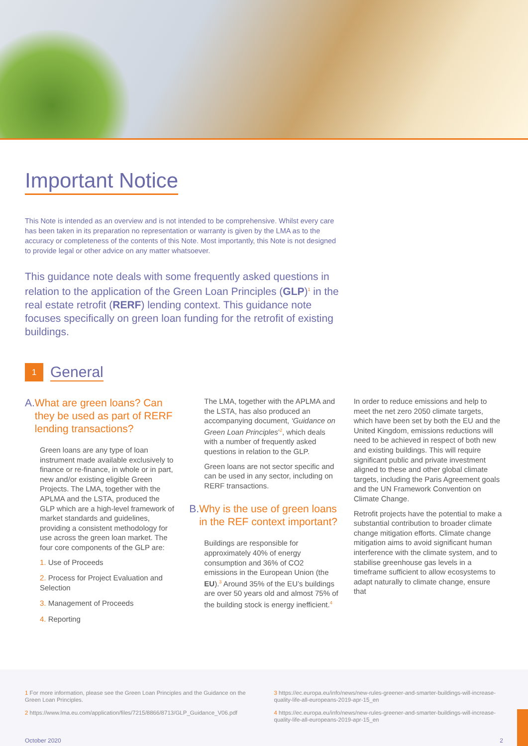Important Notice
This Note is intended as an overview and is not intended to be comprehensive. Whilst every care has been taken in its preparation no representation or warranty is given by the LMA as to the accuracy or completeness of the contents of this Note. Most importantly, this Note is not designed to provide legal or other advice on any matter whatsoever.
This guidance note deals with some frequently asked questions in relation to the application of the Green Loan Principles (GLP)<sup>1</sup> in the real estate retrofit (RERF) lending context. This guidance note focuses specifically on green loan funding for the retrofit of existing buildings.
1
General
A. What are green loans? Can they be used as part of RERF lending transactions?
Green loans are any type of loan instrument made available exclusively to finance or re-finance, in whole or in part, new and/or existing eligible Green Projects. The LMA, together with the APLMA and the LSTA, produced the GLP which are a high-level framework of market standards and guidelines, providing a consistent methodology for use across the green loan market. The four core components of the GLP are:
1. Use of Proceeds
2. Process for Project Evaluation and Selection
3. Management of Proceeds
4. Reporting
The LMA, together with the APLMA and the LSTA, has also produced an accompanying document, ‘Guidance on Green Loan Principles’<sup>2</sup>, which deals with a number of frequently asked questions in relation to the GLP.
Green loans are not sector specific and can be used in any sector, including on RERF transactions.
B. Why is the use of green loans in the REF context important?
Buildings are responsible for approximately 40% of energy consumption and 36% of CO2 emissions in the European Union (the EU).<sup>3</sup> Around 35% of the EU’s buildings are over 50 years old and almost 75% of the building stock is energy inefficient.<sup>4</sup>
In order to reduce emissions and help to meet the net zero 2050 climate targets, which have been set by both the EU and the United Kingdom, emissions reductions will need to be achieved in respect of both new and existing buildings. This will require significant public and private investment aligned to these and other global climate targets, including the Paris Agreement goals and the UN Framework Convention on Climate Change.
Retrofit projects have the potential to make a substantial contribution to broader climate change mitigation efforts. Climate change mitigation aims to avoid significant human interference with the climate system, and to stabilise greenhouse gas levels in a timeframe sufficient to allow ecosystems to adapt naturally to climate change, ensure that
1 For more information, please see the Green Loan Principles and the Guidance on the Green Loan Principles.
2 https://www.lma.eu.com/application/files/7215/8866/8713/GLP_Guidance_V06.pdf
3 https://ec.europa.eu/info/news/new-rules-greener-and-smarter-buildings-will-increase-quality-life-all-europeans-2019-apr-15_en
4 https://ec.europa.eu/info/news/new-rules-greener-and-smarter-buildings-will-increase-quality-life-all-europeans-2019-apr-15_en
October 2020 2